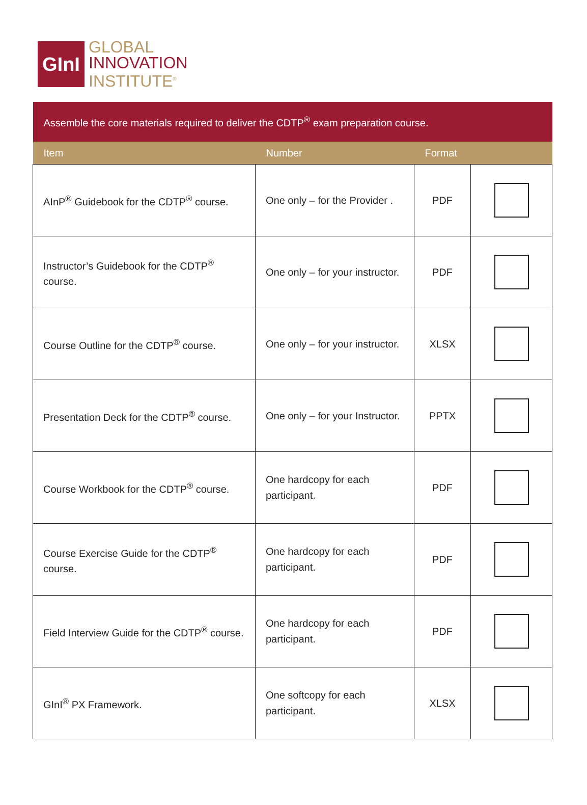GInI
GLOBAL
INNOVATION
INSTITUTE<sup>®</sup>
| Assemble the core materials required to deliver the CDTP<sup>®</sup> exam preparation course. | | | |
| Item | Number | Format | |
| AInP<sup>®</sup> Guidebook for the CDTP<sup>®</sup> course. | One only – for the Provider . | PDF | |
| Instructor’s Guidebook for the CDTP<sup>®</sup> course. | One only – for your instructor. | PDF | |
| Course Outline for the CDTP<sup>®</sup> course. | One only – for your instructor. | XLSX | |
| Presentation Deck for the CDTP<sup>®</sup> course. | One only – for your Instructor. | PPTX | |
| Course Workbook for the CDTP<sup>®</sup> course. | One hardcopy for each participant. | PDF | |
| Course Exercise Guide for the CDTP<sup>®</sup> course. | One hardcopy for each participant. | PDF | |
| Field Interview Guide for the CDTP<sup>®</sup> course. | One hardcopy for each participant. | PDF | |
| GInI<sup>®</sup> PX Framework. | One softcopy for each participant. | XLSX | |